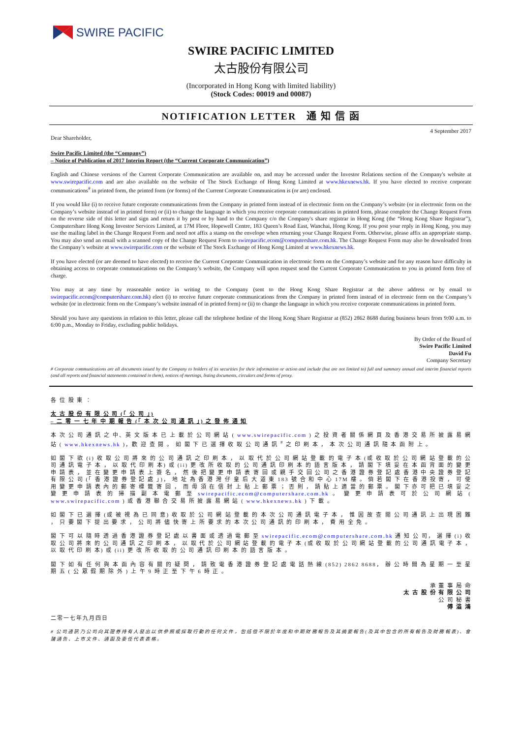SWIRE PACIFIC
SWIRE PACIFIC LIMITED
太古股份有限公司
(Incorporated in Hong Kong with limited liability)
(Stock Codes: 00019 and 00087)
NOTIFICATION LETTER 通 知 信 函
Dear Shareholder, 4 September 2017
Swire Pacific Limited (the “Company”)
– Notice of Publication of 2017 Interim Report (the “Current Corporate Communication”)
English and Chinese versions of the Current Corporate Communication are available on, and may be accessed under the Investor Relations section of the Company's website at www.swirepacific.com and are also available on the website of The Stock Exchange of Hong Kong Limited at www.hkexnews.hk. If you have elected to receive corporate communications<sup>#</sup> in printed form, the printed form (or forms) of the Current Corporate Communication is (or are) enclosed.
If you would like (i) to receive future corporate communications from the Company in printed form instead of in electronic form on the Company’s website (or in electronic form on the Company’s website instead of in printed form) or (ii) to change the language in which you receive corporate communications in printed form, please complete the Change Request Form on the reverse side of this letter and sign and return it by post or by hand to the Company c/o the Company's share registrar in Hong Kong (the “Hong Kong Share Registrar”), Computershare Hong Kong Investor Services Limited, at 17M Floor, Hopewell Centre, 183 Queen’s Road East, Wanchai, Hong Kong. If you post your reply in Hong Kong, you may use the mailing label in the Change Request Form and need not affix a stamp on the envelope when returning your Change Request Form. Otherwise, please affix an appropriate stamp. You may also send an email with a scanned copy of the Change Request Form to swirepacific.ecom@computershare.com.hk. The Change Request Form may also be downloaded from the Company’s website at www.swirepacific.com or the website of The Stock Exchange of Hong Kong Limited at www.hkexnews.hk.
If you have elected (or are deemed to have elected) to receive the Current Corporate Communication in electronic form on the Company’s website and for any reason have difficulty in obtaining access to corporate communications on the Company’s website, the Company will upon request send the Current Corporate Communication to you in printed form free of charge.
You may at any time by reasonable notice in writing to the Company (sent to the Hong Kong Share Registrar at the above address or by email to swirepacific.ecom@computershare.com.hk) elect (i) to receive future corporate communications from the Company in printed form instead of in electronic form on the Company’s website (or in electronic form on the Company’s website instead of in printed form) or (ii) to change the language in which you receive corporate communications in printed form.
Should you have any questions in relation to this letter, please call the telephone hotline of the Hong Kong Share Registrar at (852) 2862 8688 during business hours from 9:00 a.m. to 6:00 p.m., Monday to Friday, excluding public holidays.
By Order of the Board of
Swire Pacific Limited
David Fu
Company Secretary
# Corporate communications are all documents issued by the Company to holders of its securities for their information or action and include (but are not limited to) full and summary annual and interim financial reports (and all reports and financial statements contained in them), notices of meetings, listing documents, circulars and forms of proxy.
各 位 股 東 ：
太 古 股 份 有 限 公 司 (「 公 司 」)
– 二 零 一 七 年 中 期 報 告 (「 本 次 公 司 通 訊 」) 之 發 佈 通 知
本 次 公 司 通 訊 之 中、英 文 版 本 已 上 載 於 公 司 網 站 ( www.swirepacific.com ) 之 投 資 者 關 係 網 頁 及 香 港 交 易 所 披 露 易 網 站 ( www.hkexnews.hk )，歡 迎 查 閱 。 如 閣 下 已 選 擇 收 取 公 司 通 訊 <sup>#</sup> 之 印 刷 本 ， 本 次 公 司 通 訊 隨 本 函 附 上 。
如 閣 下 欲 (i) 收 取 公 司 將 來 的 公 司 通 訊 之 印 刷 本 ， 以 取 代 於 公 司 網 站 登 載 的 電 子 本 (或 收 取 於 公 司 網 站 登 載 的 公 司 通 訊 電 子 本 ， 以 取 代 印 刷 本) 或 (ii) 更 改 所 收 取 的 公 司 通 訊 印 刷 本 的 語 言 版 本 ， 請 閣 下 填 妥 在 本 函 背 面 的 變 更 申 請 表 ， 並 在 變 更 申 請 表 上 簽 名 ， 然 後 把 變 更 申 請 表 寄 回 或 親 手 交 回 公 司 之 香 港 證 券 登 記 處 香 港 中 央 證 券 登 記 有 限 公 司 (「 香 港 證 券 登 記 處 」)， 地 址 為 香 港 灣 仔 皇 后 大 道 東 183 號 合 和 中 心 17M 樓 。 倘 若 閣 下 在 香 港 投 寄 ， 可 使 用 變 更 申 請 表 內 的 郵 寄 標 籤 寄 回 ， 而 毋 須 在 信 封 上 貼 上 郵 票 ； 否 則 ， 請 貼 上 適 當 的 郵 票 。 閣 下 亦 可 把 已 填 妥 之 變 更 申 請 表 的 掃 描 副 本 電 郵 至 swirepacific.ecom@computershare.com.hk 。 變 更 申 請 表 可 於 公 司 網 站 ( www.swirepacific.com ) 或 香 港 聯 合 交 易 所 披 露 易 網 站 ( www.hkexnews.hk ) 下 載 。
如 閣 下 已 選 擇 (或 被 視 為 已 同 意) 收 取 於 公 司 網 站 登 載 的 本 次 公 司 通 訊 電 子 本 ， 惟 因 故 查 閱 公 司 通 訊 上 出 現 困 難 ， 只 要 閣 下 提 出 要 求 ， 公 司 將 儘 快 寄 上 所 要 求 的 本 次 公 司 通 訊 的 印 刷 本 ， 費 用 全 免 。
閣 下 可 以 隨 時 透 過 香 港 證 券 登 記 處 以 書 面 或 透 過 電 郵 至 swirepacific.ecom@computershare.com.hk 通 知 公 司， 選 擇 (i) 收 取 公 司 將 來 的 公 司 通 訊 之 印 刷 本 ， 以 取 代 於 公 司 網 站 登 載 的 電 子 本 (或 收 取 於 公 司 網 站 登 載 的 公 司 通 訊 電 子 本 ， 以 取 代 印 刷 本) 或 (ii) 更 改 所 收 取 的 公 司 通 訊 印 刷 本 的 語 言 版 本 。
閣 下 如 有 任 何 與 本 函 內 容 有 關 的 疑 問 ， 請 致 電 香 港 證 券 登 記 處 電 話 熱 線 (852) 2862 8688， 辦 公 時 間 為 星 期 一 至 星 期 五 ( 公 眾 假 期 除 外 ) 上 午 9 時 正 至 下 午 6 時 正 。
承 董 事 局 命
太 古 股 份 有 限 公 司
公 司 秘 書
傅 溢 鴻
二零一七年九月四日
# 公司通訊乃公司向其證券持有人發出以供參照或採取行動的任何文件，包括但不限於年度和中期財務報告及其摘要報告(及其中包含的所有報告及財務報表)、會議通告、上市文件、通函及委任代表表格。